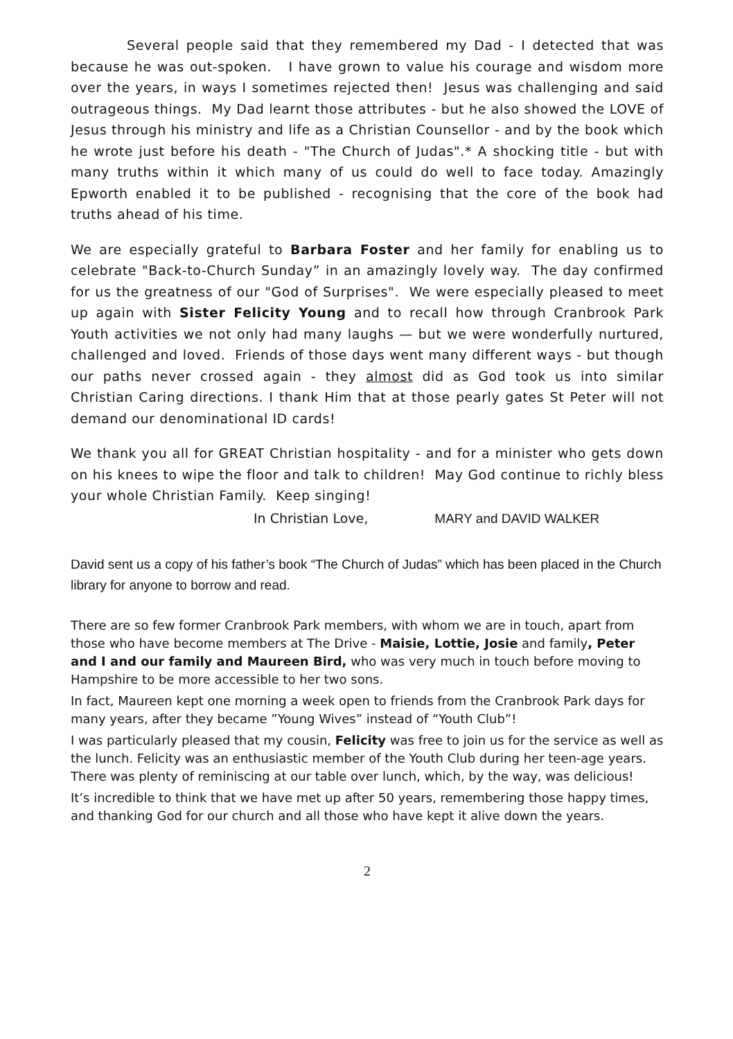Several people said that they remembered my Dad - I detected that was because he was out-spoken. I have grown to value his courage and wisdom more over the years, in ways I sometimes rejected then! Jesus was challenging and said outrageous things. My Dad learnt those attributes - but he also showed the LOVE of Jesus through his ministry and life as a Christian Counsellor - and by the book which he wrote just before his death - "The Church of Judas".* A shocking title - but with many truths within it which many of us could do well to face today. Amazingly Epworth enabled it to be published - recognising that the core of the book had truths ahead of his time.
We are especially grateful to Barbara Foster and her family for enabling us to celebrate "Back-to-Church Sunday” in an amazingly lovely way. The day confirmed for us the greatness of our "God of Surprises". We were especially pleased to meet up again with Sister Felicity Young and to recall how through Cranbrook Park Youth activities we not only had many laughs — but we were wonderfully nurtured, challenged and loved. Friends of those days went many different ways - but though our paths never crossed again - they almost did as God took us into similar Christian Caring directions. I thank Him that at those pearly gates St Peter will not demand our denominational ID cards!
We thank you all for GREAT Christian hospitality - and for a minister who gets down on his knees to wipe the floor and talk to children! May God continue to richly bless your whole Christian Family. Keep singing!
In Christian Love, MARY and DAVID WALKER
David sent us a copy of his father’s book “The Church of Judas” which has been placed in the Church library for anyone to borrow and read.
There are so few former Cranbrook Park members, with whom we are in touch, apart from those who have become members at The Drive - Maisie, Lottie, Josie and family, Peter and I and our family and Maureen Bird, who was very much in touch before moving to Hampshire to be more accessible to her two sons.
In fact, Maureen kept one morning a week open to friends from the Cranbrook Park days for many years, after they became ”Young Wives” instead of “Youth Club”!
I was particularly pleased that my cousin, Felicity was free to join us for the service as well as the lunch. Felicity was an enthusiastic member of the Youth Club during her teen-age years. There was plenty of reminiscing at our table over lunch, which, by the way, was delicious!
It’s incredible to think that we have met up after 50 years, remembering those happy times, and thanking God for our church and all those who have kept it alive down the years.
2